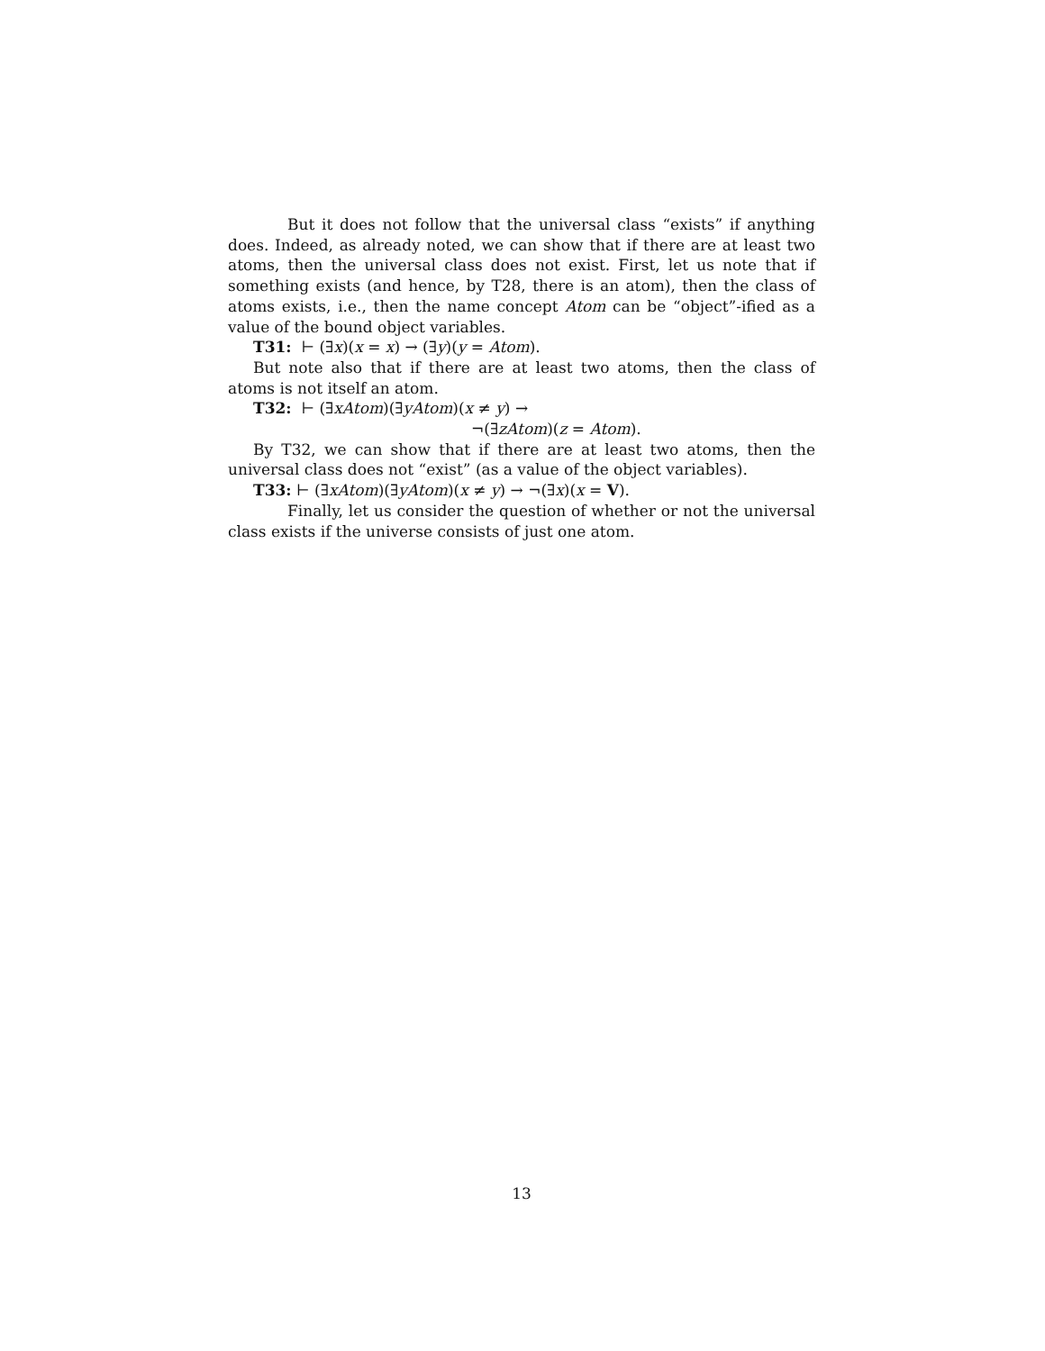But it does not follow that the universal class “exists” if anything does. Indeed, as already noted, we can show that if there are at least two atoms, then the universal class does not exist. First, let us note that if something exists (and hence, by T28, there is an atom), then the class of atoms exists, i.e., then the name concept Atom can be “object”-ified as a value of the bound object variables.
T31: ⊢ (∃x)(x = x) → (∃y)(y = Atom).
But note also that if there are at least two atoms, then the class of atoms is not itself an atom.
T32: ⊢ (∃xAtom)(∃yAtom)(x ≠ y) →
¬(∃zAtom)(z = Atom).
By T32, we can show that if there are at least two atoms, then the universal class does not “exist” (as a value of the object variables).
T33: ⊢ (∃xAtom)(∃yAtom)(x ≠ y) → ¬(∃x)(x = V).
Finally, let us consider the question of whether or not the universal class exists if the universe consists of just one atom.
13